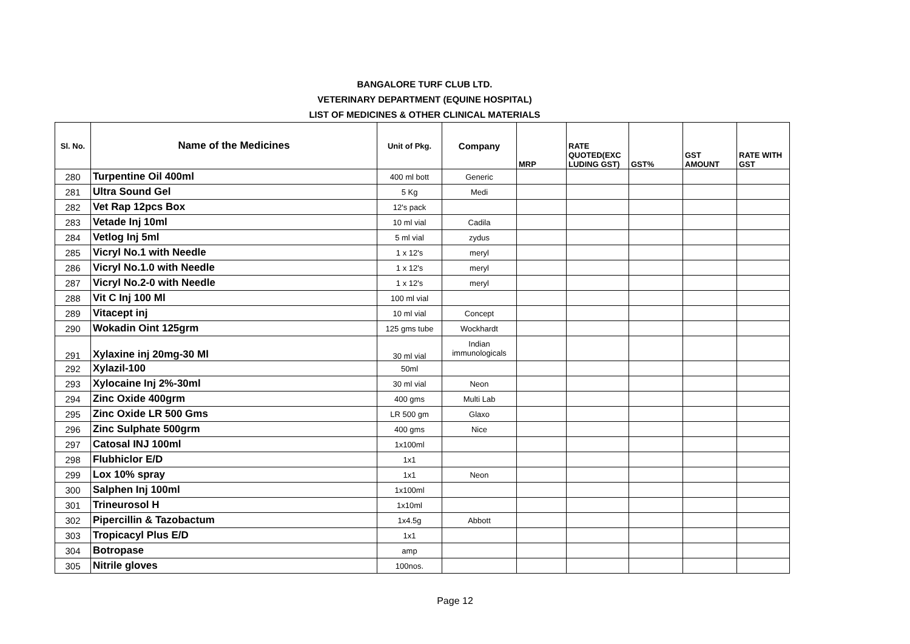BANGALORE TURF CLUB LTD.
VETERINARY DEPARTMENT (EQUINE HOSPITAL)
LIST OF MEDICINES & OTHER CLINICAL MATERIALS
| Sl. No. | Name of the Medicines | Unit of Pkg. | Company | MRP | RATE QUOTED(EXC LUDING GST) | GST% | GST AMOUNT | RATE WITH GST |
| --- | --- | --- | --- | --- | --- | --- | --- | --- |
| 280 | Turpentine Oil 400ml | 400 ml bott | Generic | | | | | |
| 281 | Ultra Sound Gel | 5 Kg | Medi | | | | | |
| 282 | Vet Rap 12pcs Box | 12's pack | | | | | | |
| 283 | Vetade Inj 10ml | 10 ml vial | Cadila | | | | | |
| 284 | Vetlog Inj 5ml | 5 ml vial | zydus | | | | | |
| 285 | Vicryl No.1 with Needle | 1 x 12's | meryl | | | | | |
| 286 | Vicryl No.1.0 with Needle | 1 x 12's | meryl | | | | | |
| 287 | Vicryl No.2-0 with Needle | 1 x 12's | meryl | | | | | |
| 288 | Vit C Inj 100 Ml | 100 ml vial | | | | | | |
| 289 | Vitacept inj | 10 ml vial | Concept | | | | | |
| 290 | Wokadin Oint 125grm | 125 gms tube | Wockhardt | | | | | |
| 291 | Xylaxine inj 20mg-30 Ml | 30 ml vial | Indian immunologicals | | | | | |
| 292 | Xylazil-100 | 50ml | | | | | | |
| 293 | Xylocaine Inj 2%-30ml | 30 ml vial | Neon | | | | | |
| 294 | Zinc Oxide 400grm | 400 gms | Multi Lab | | | | | |
| 295 | Zinc Oxide LR 500 Gms | LR 500 gm | Glaxo | | | | | |
| 296 | Zinc Sulphate 500grm | 400 gms | Nice | | | | | |
| 297 | Catosal INJ 100ml | 1x100ml | | | | | | |
| 298 | Flubhiclor E/D | 1x1 | | | | | | |
| 299 | Lox 10% spray | 1x1 | Neon | | | | | |
| 300 | Salphen Inj 100ml | 1x100ml | | | | | | |
| 301 | Trineurosol H | 1x10ml | | | | | | |
| 302 | Pipercillin & Tazobactum | 1x4.5g | Abbott | | | | | |
| 303 | Tropicacyl Plus E/D | 1x1 | | | | | | |
| 304 | Botropase | amp | | | | | | |
| 305 | Nitrile gloves | 100nos. | | | | | | |
Page 12